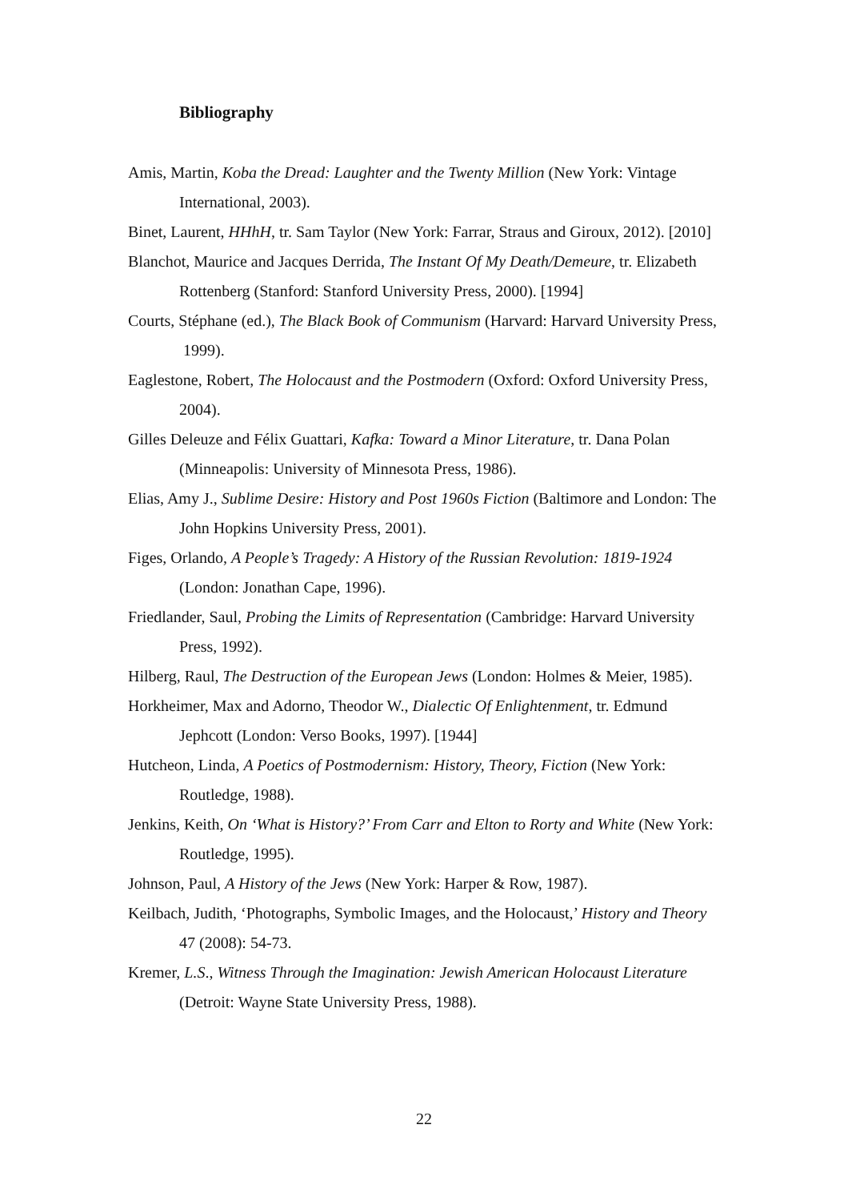Bibliography
Amis, Martin, Koba the Dread: Laughter and the Twenty Million (New York: Vintage International, 2003).
Binet, Laurent, HHhH, tr. Sam Taylor (New York: Farrar, Straus and Giroux, 2012). [2010]
Blanchot, Maurice and Jacques Derrida, The Instant Of My Death/Demeure, tr. Elizabeth Rottenberg (Stanford: Stanford University Press, 2000). [1994]
Courts, Stéphane (ed.), The Black Book of Communism (Harvard: Harvard University Press, 1999).
Eaglestone, Robert, The Holocaust and the Postmodern (Oxford: Oxford University Press, 2004).
Gilles Deleuze and Félix Guattari, Kafka: Toward a Minor Literature, tr. Dana Polan (Minneapolis: University of Minnesota Press, 1986).
Elias, Amy J., Sublime Desire: History and Post 1960s Fiction (Baltimore and London: The John Hopkins University Press, 2001).
Figes, Orlando, A People’s Tragedy: A History of the Russian Revolution: 1819-1924 (London: Jonathan Cape, 1996).
Friedlander, Saul, Probing the Limits of Representation (Cambridge: Harvard University Press, 1992).
Hilberg, Raul, The Destruction of the European Jews (London: Holmes & Meier, 1985).
Horkheimer, Max and Adorno, Theodor W., Dialectic Of Enlightenment, tr. Edmund Jephcott (London: Verso Books, 1997). [1944]
Hutcheon, Linda, A Poetics of Postmodernism: History, Theory, Fiction (New York: Routledge, 1988).
Jenkins, Keith, On ‘What is History?’ From Carr and Elton to Rorty and White (New York: Routledge, 1995).
Johnson, Paul, A History of the Jews (New York: Harper & Row, 1987).
Keilbach, Judith, ‘Photographs, Symbolic Images, and the Holocaust,’ History and Theory 47 (2008): 54-73.
Kremer, L.S., Witness Through the Imagination: Jewish American Holocaust Literature (Detroit: Wayne State University Press, 1988).
22